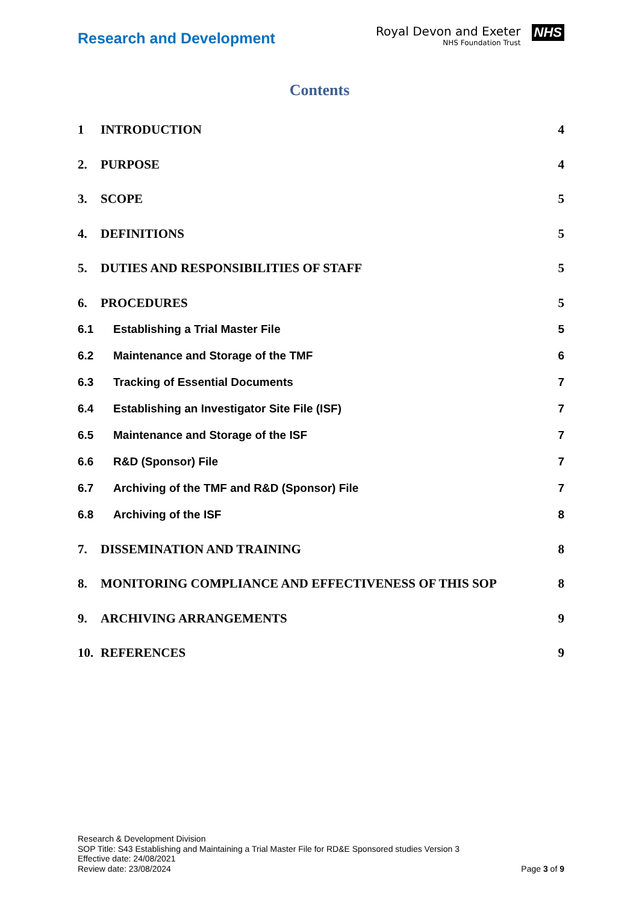Research and Development
Royal Devon and Exeter
NHS Foundation Trust
NHS
Contents
1 INTRODUCTION 4
2. PURPOSE 4
3. SCOPE 5
4. DEFINITIONS 5
5. DUTIES AND RESPONSIBILITIES OF STAFF 5
6. PROCEDURES 5
6.1 Establishing a Trial Master File 5
6.2 Maintenance and Storage of the TMF 6
6.3 Tracking of Essential Documents 7
6.4 Establishing an Investigator Site File (ISF) 7
6.5 Maintenance and Storage of the ISF 7
6.6 R&D (Sponsor) File 7
6.7 Archiving of the TMF and R&D (Sponsor) File 7
6.8 Archiving of the ISF 8
7. DISSEMINATION AND TRAINING 8
8. MONITORING COMPLIANCE AND EFFECTIVENESS OF THIS SOP 8
9. ARCHIVING ARRANGEMENTS 9
10. REFERENCES 9
Research & Development Division
SOP Title: S43 Establishing and Maintaining a Trial Master File for RD&E Sponsored studies Version 3
Effective date: 24/08/2021
Review date: 23/08/2024
Page 3 of 9